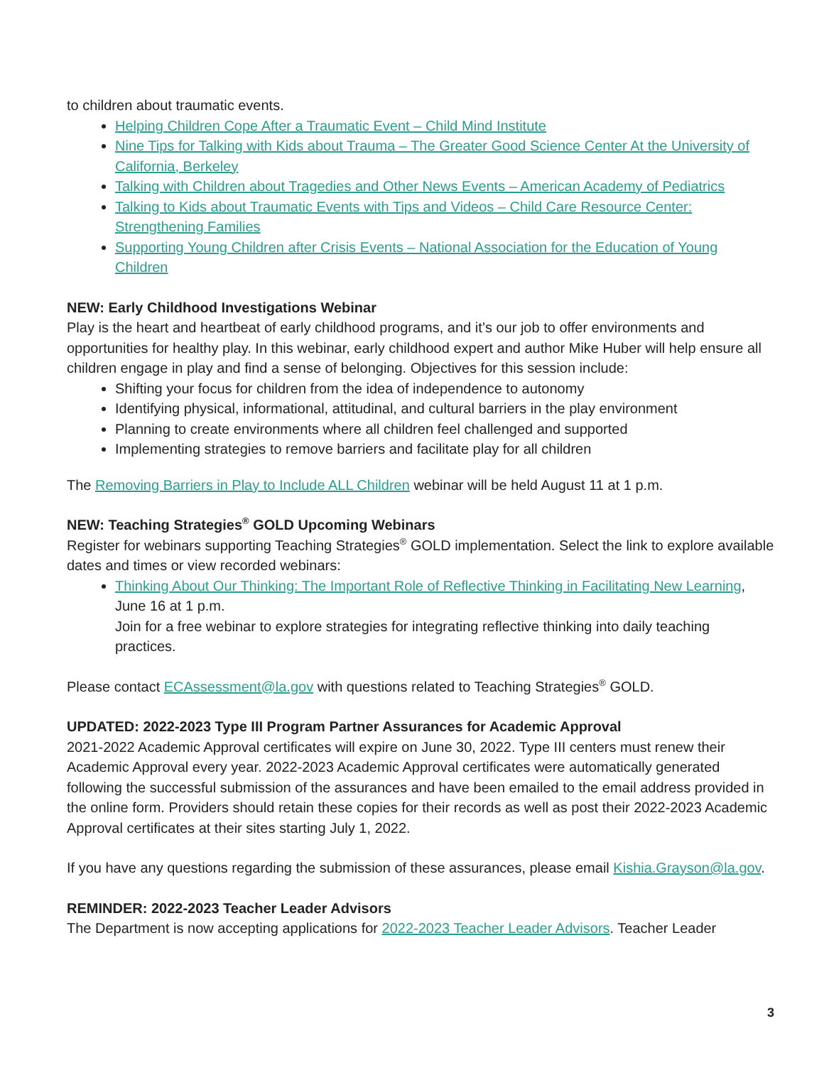to children about traumatic events.
Helping Children Cope After a Traumatic Event – Child Mind Institute
Nine Tips for Talking with Kids about Trauma – The Greater Good Science Center At the University of California, Berkeley
Talking with Children about Tragedies and Other News Events – American Academy of Pediatrics
Talking to Kids about Traumatic Events with Tips and Videos – Child Care Resource Center: Strengthening Families
Supporting Young Children after Crisis Events – National Association for the Education of Young Children
NEW: Early Childhood Investigations Webinar
Play is the heart and heartbeat of early childhood programs, and it’s our job to offer environments and opportunities for healthy play. In this webinar, early childhood expert and author Mike Huber will help ensure all children engage in play and find a sense of belonging. Objectives for this session include:
Shifting your focus for children from the idea of independence to autonomy
Identifying physical, informational, attitudinal, and cultural barriers in the play environment
Planning to create environments where all children feel challenged and supported
Implementing strategies to remove barriers and facilitate play for all children
The Removing Barriers in Play to Include ALL Children webinar will be held August 11 at 1 p.m.
NEW: Teaching Strategies<sup>®</sup> GOLD Upcoming Webinars
Register for webinars supporting Teaching Strategies<sup>®</sup> GOLD implementation. Select the link to explore available dates and times or view recorded webinars:
Thinking About Our Thinking: The Important Role of Reflective Thinking in Facilitating New Learning, June 16 at 1 p.m.
Join for a free webinar to explore strategies for integrating reflective thinking into daily teaching practices.
Please contact ECAssessment@la.gov with questions related to Teaching Strategies<sup>®</sup> GOLD.
UPDATED: 2022-2023 Type III Program Partner Assurances for Academic Approval
2021-2022 Academic Approval certificates will expire on June 30, 2022. Type III centers must renew their Academic Approval every year. 2022-2023 Academic Approval certificates were automatically generated following the successful submission of the assurances and have been emailed to the email address provided in the online form. Providers should retain these copies for their records as well as post their 2022-2023 Academic Approval certificates at their sites starting July 1, 2022.
If you have any questions regarding the submission of these assurances, please email Kishia.Grayson@la.gov.
REMINDER: 2022-2023 Teacher Leader Advisors
The Department is now accepting applications for 2022-2023 Teacher Leader Advisors. Teacher Leader
3